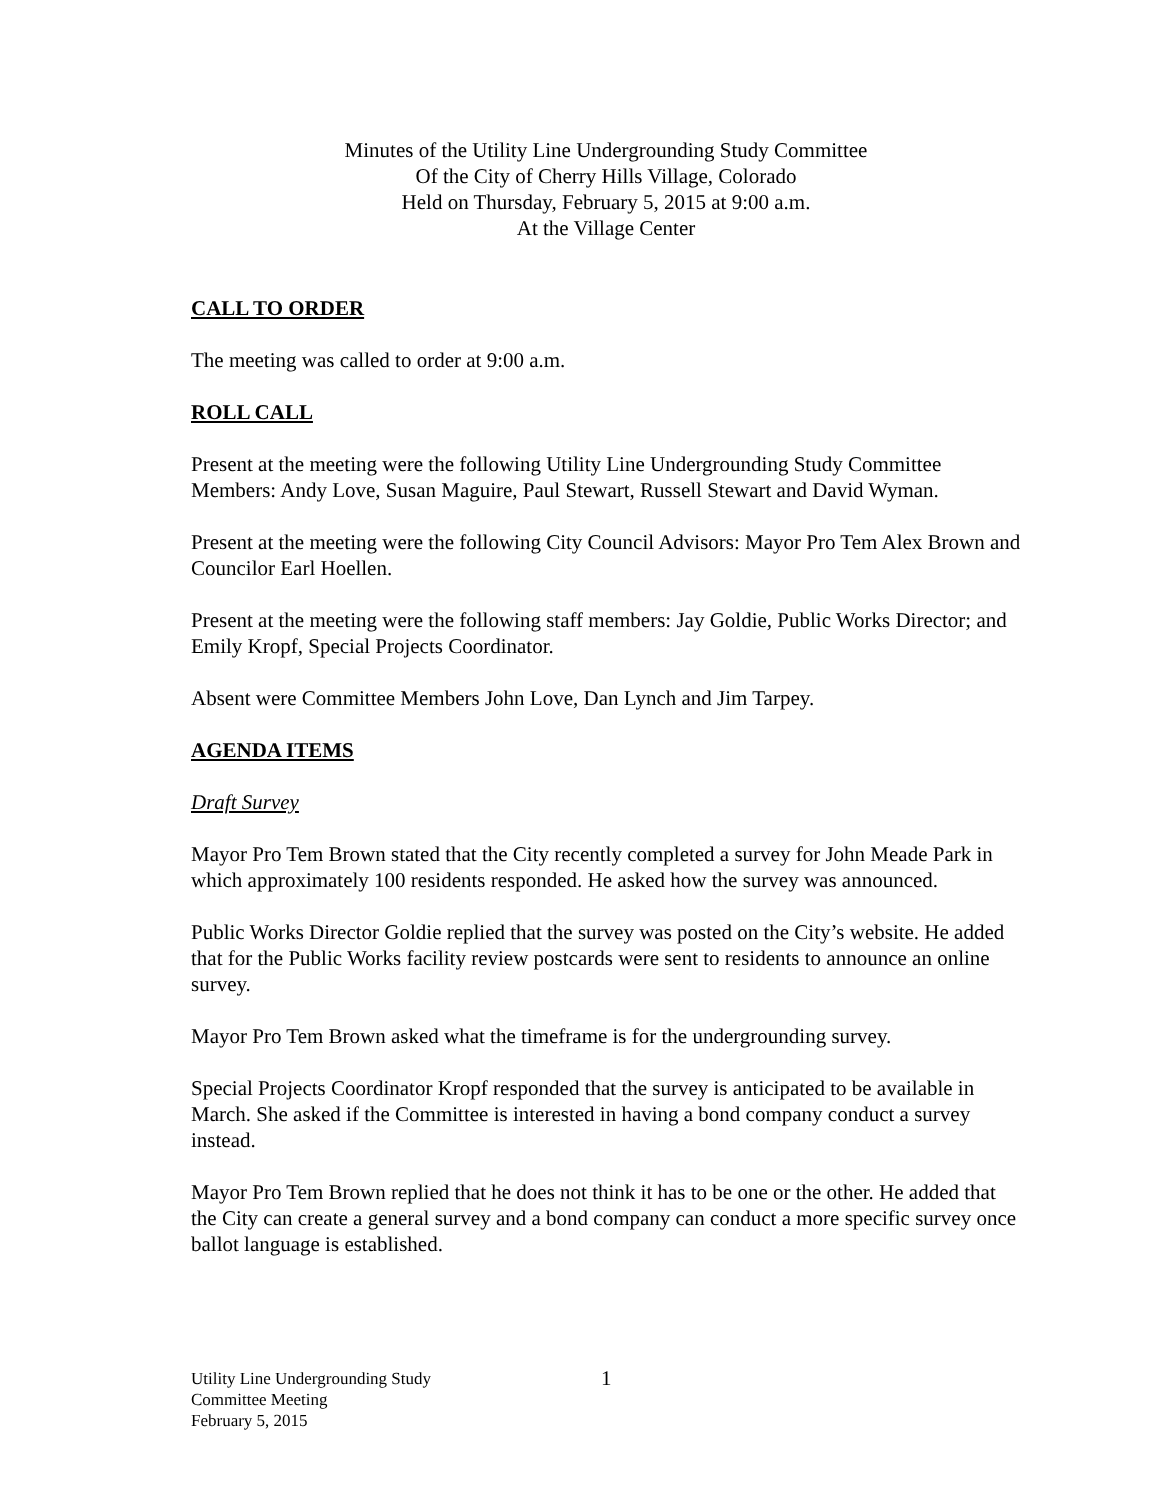Minutes of the Utility Line Undergrounding Study Committee
Of the City of Cherry Hills Village, Colorado
Held on Thursday, February 5, 2015 at 9:00 a.m.
At the Village Center
CALL TO ORDER
The meeting was called to order at 9:00 a.m.
ROLL CALL
Present at the meeting were the following Utility Line Undergrounding Study Committee Members: Andy Love, Susan Maguire, Paul Stewart, Russell Stewart and David Wyman.
Present at the meeting were the following City Council Advisors: Mayor Pro Tem Alex Brown and Councilor Earl Hoellen.
Present at the meeting were the following staff members: Jay Goldie, Public Works Director; and Emily Kropf, Special Projects Coordinator.
Absent were Committee Members John Love, Dan Lynch and Jim Tarpey.
AGENDA ITEMS
Draft Survey
Mayor Pro Tem Brown stated that the City recently completed a survey for John Meade Park in which approximately 100 residents responded. He asked how the survey was announced.
Public Works Director Goldie replied that the survey was posted on the City’s website. He added that for the Public Works facility review postcards were sent to residents to announce an online survey.
Mayor Pro Tem Brown asked what the timeframe is for the undergrounding survey.
Special Projects Coordinator Kropf responded that the survey is anticipated to be available in March. She asked if the Committee is interested in having a bond company conduct a survey instead.
Mayor Pro Tem Brown replied that he does not think it has to be one or the other. He added that the City can create a general survey and a bond company can conduct a more specific survey once ballot language is established.
Utility Line Undergrounding Study
Committee Meeting
February 5, 2015
1